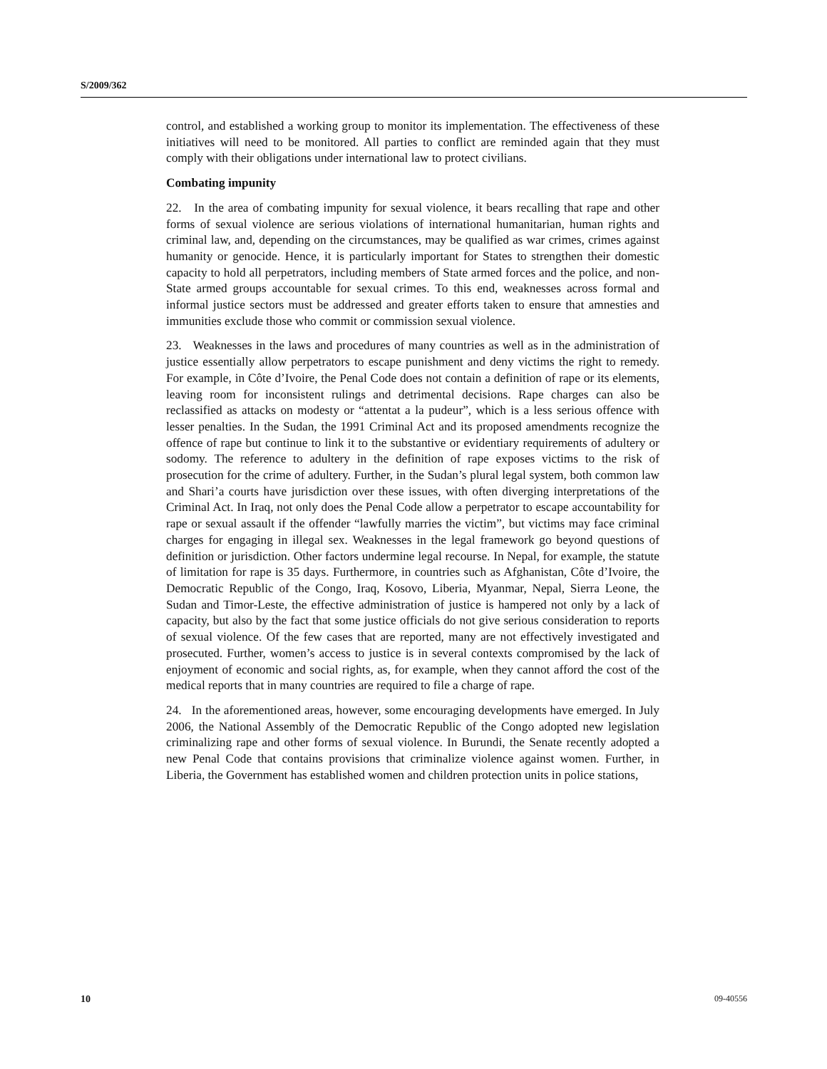S/2009/362
control, and established a working group to monitor its implementation. The effectiveness of these initiatives will need to be monitored. All parties to conflict are reminded again that they must comply with their obligations under international law to protect civilians.
Combating impunity
22. In the area of combating impunity for sexual violence, it bears recalling that rape and other forms of sexual violence are serious violations of international humanitarian, human rights and criminal law, and, depending on the circumstances, may be qualified as war crimes, crimes against humanity or genocide. Hence, it is particularly important for States to strengthen their domestic capacity to hold all perpetrators, including members of State armed forces and the police, and non-State armed groups accountable for sexual crimes. To this end, weaknesses across formal and informal justice sectors must be addressed and greater efforts taken to ensure that amnesties and immunities exclude those who commit or commission sexual violence.
23. Weaknesses in the laws and procedures of many countries as well as in the administration of justice essentially allow perpetrators to escape punishment and deny victims the right to remedy. For example, in Côte d’Ivoire, the Penal Code does not contain a definition of rape or its elements, leaving room for inconsistent rulings and detrimental decisions. Rape charges can also be reclassified as attacks on modesty or “attentat a la pudeur”, which is a less serious offence with lesser penalties. In the Sudan, the 1991 Criminal Act and its proposed amendments recognize the offence of rape but continue to link it to the substantive or evidentiary requirements of adultery or sodomy. The reference to adultery in the definition of rape exposes victims to the risk of prosecution for the crime of adultery. Further, in the Sudan’s plural legal system, both common law and Shari’a courts have jurisdiction over these issues, with often diverging interpretations of the Criminal Act. In Iraq, not only does the Penal Code allow a perpetrator to escape accountability for rape or sexual assault if the offender “lawfully marries the victim”, but victims may face criminal charges for engaging in illegal sex. Weaknesses in the legal framework go beyond questions of definition or jurisdiction. Other factors undermine legal recourse. In Nepal, for example, the statute of limitation for rape is 35 days. Furthermore, in countries such as Afghanistan, Côte d’Ivoire, the Democratic Republic of the Congo, Iraq, Kosovo, Liberia, Myanmar, Nepal, Sierra Leone, the Sudan and Timor-Leste, the effective administration of justice is hampered not only by a lack of capacity, but also by the fact that some justice officials do not give serious consideration to reports of sexual violence. Of the few cases that are reported, many are not effectively investigated and prosecuted. Further, women’s access to justice is in several contexts compromised by the lack of enjoyment of economic and social rights, as, for example, when they cannot afford the cost of the medical reports that in many countries are required to file a charge of rape.
24. In the aforementioned areas, however, some encouraging developments have emerged. In July 2006, the National Assembly of the Democratic Republic of the Congo adopted new legislation criminalizing rape and other forms of sexual violence. In Burundi, the Senate recently adopted a new Penal Code that contains provisions that criminalize violence against women. Further, in Liberia, the Government has established women and children protection units in police stations,
10 09-40556